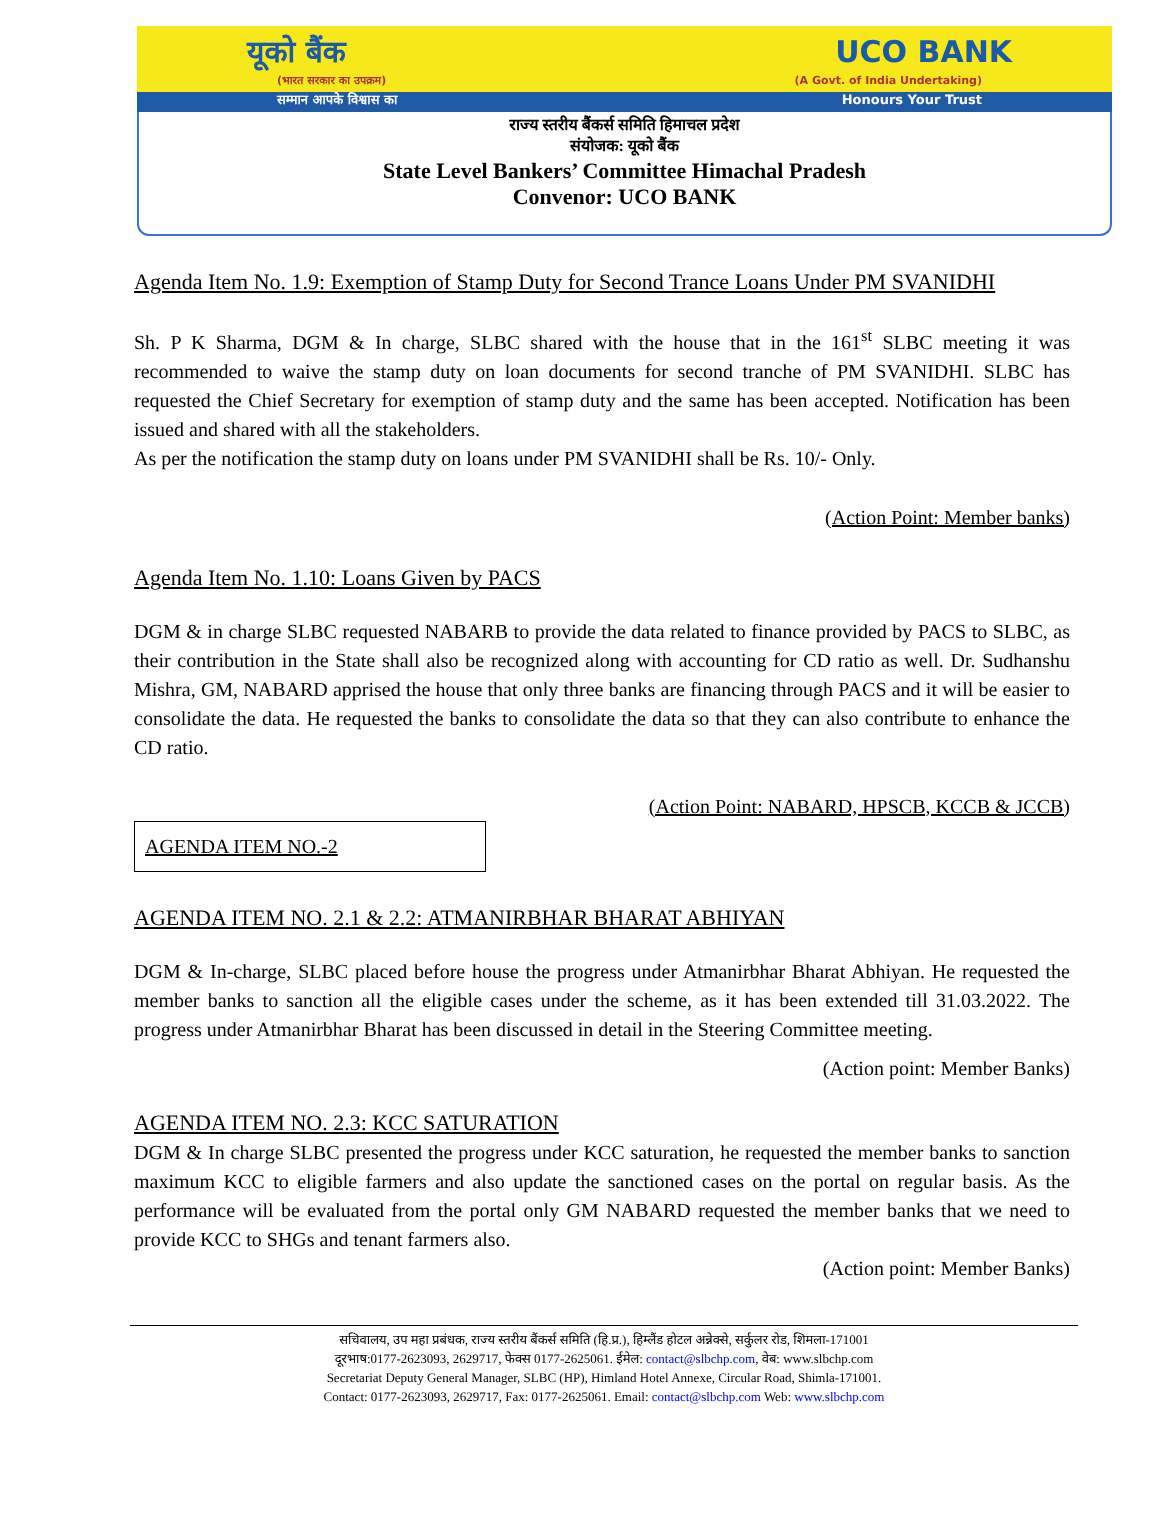यूको बैंक UCO BANK
(भारत सरकार का उपक्रम) (A Govt. of India Undertaking)
सम्मान आपके विश्वास का Honours Your Trust
राज्य स्तरीय बैंकर्स समिति हिमाचल प्रदेश
संयोजक: यूको बैंक
State Level Bankers’ Committee Himachal Pradesh
Convenor: UCO BANK
Agenda Item No. 1.9: Exemption of Stamp Duty for Second Trance Loans Under PM SVANIDHI
Sh. P K Sharma, DGM & In charge, SLBC shared with the house that in the 161<sup>st</sup> SLBC meeting it was recommended to waive the stamp duty on loan documents for second tranche of PM SVANIDHI. SLBC has requested the Chief Secretary for exemption of stamp duty and the same has been accepted. Notification has been issued and shared with all the stakeholders.
As per the notification the stamp duty on loans under PM SVANIDHI shall be Rs. 10/- Only.
(Action Point: Member banks)
Agenda Item No. 1.10: Loans Given by PACS
DGM & in charge SLBC requested NABARB to provide the data related to finance provided by PACS to SLBC, as their contribution in the State shall also be recognized along with accounting for CD ratio as well. Dr. Sudhanshu Mishra, GM, NABARD apprised the house that only three banks are financing through PACS and it will be easier to consolidate the data. He requested the banks to consolidate the data so that they can also contribute to enhance the CD ratio.
(Action Point: NABARD, HPSCB, KCCB & JCCB)
AGENDA ITEM NO.-2
AGENDA ITEM NO. 2.1 & 2.2: ATMANIRBHAR BHARAT ABHIYAN
DGM & In-charge, SLBC placed before house the progress under Atmanirbhar Bharat Abhiyan. He requested the member banks to sanction all the eligible cases under the scheme, as it has been extended till 31.03.2022. The progress under Atmanirbhar Bharat has been discussed in detail in the Steering Committee meeting.
(Action point: Member Banks)
AGENDA ITEM NO. 2.3: KCC SATURATION
DGM & In charge SLBC presented the progress under KCC saturation, he requested the member banks to sanction maximum KCC to eligible farmers and also update the sanctioned cases on the portal on regular basis. As the performance will be evaluated from the portal only GM NABARD requested the member banks that we need to provide KCC to SHGs and tenant farmers also.
(Action point: Member Banks)
सचिवालय, उप महा प्रबंधक, राज्य स्तरीय बैंकर्स समिति (हि.प्र.), हिम्लैंड होटल अन्नेक्से, सर्कुलर रोड, शिमला-171001
दूरभाष:0177-2623093, 2629717, फेक्स 0177-2625061. ईमेल: contact@slbchp.com, वेब: www.slbchp.com
Secretariat Deputy General Manager, SLBC (HP), Himland Hotel Annexe, Circular Road, Shimla-171001.
Contact: 0177-2623093, 2629717, Fax: 0177-2625061. Email: contact@slbchp.com Web: www.slbchp.com